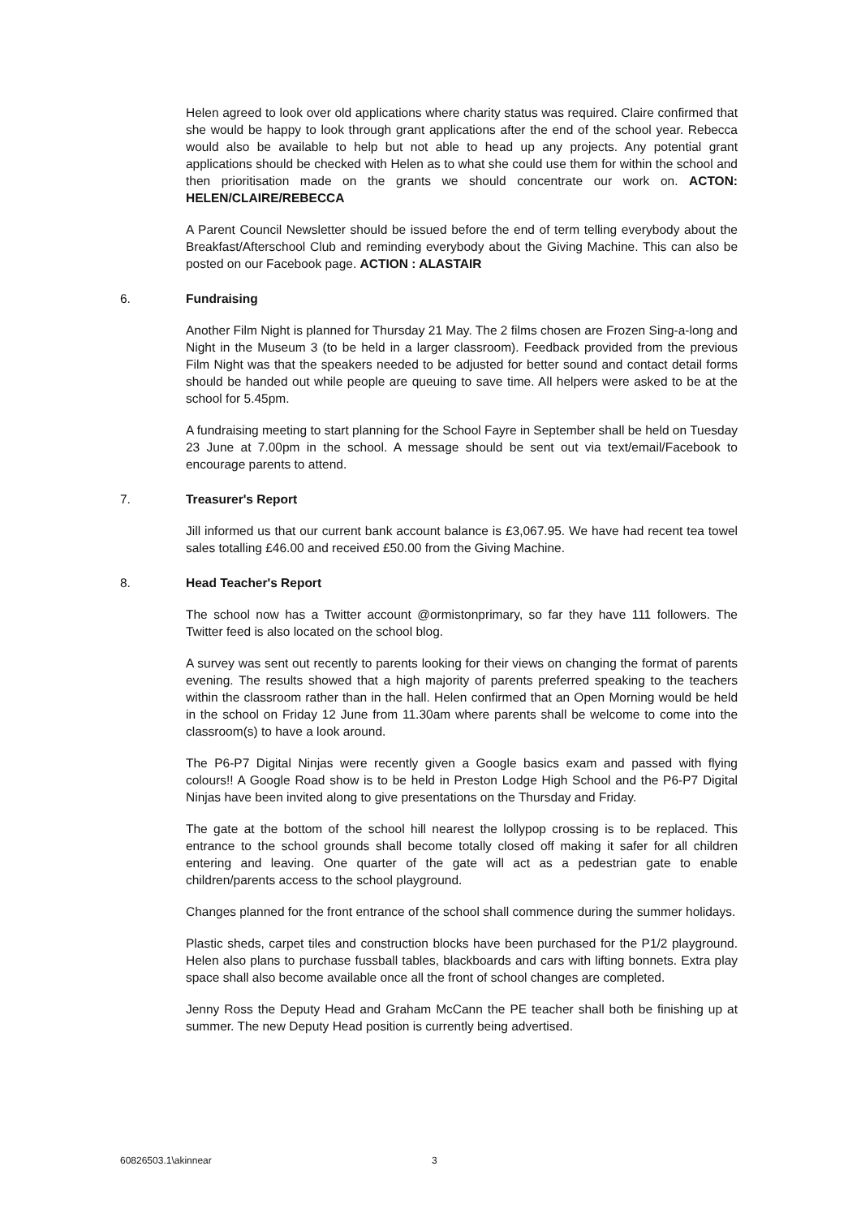Helen agreed to look over old applications where charity status was required. Claire confirmed that she would be happy to look through grant applications after the end of the school year. Rebecca would also be available to help but not able to head up any projects. Any potential grant applications should be checked with Helen as to what she could use them for within the school and then prioritisation made on the grants we should concentrate our work on. ACTON: HELEN/CLAIRE/REBECCA
A Parent Council Newsletter should be issued before the end of term telling everybody about the Breakfast/Afterschool Club and reminding everybody about the Giving Machine. This can also be posted on our Facebook page. ACTION : ALASTAIR
6. Fundraising
Another Film Night is planned for Thursday 21 May. The 2 films chosen are Frozen Sing-a-long and Night in the Museum 3 (to be held in a larger classroom). Feedback provided from the previous Film Night was that the speakers needed to be adjusted for better sound and contact detail forms should be handed out while people are queuing to save time. All helpers were asked to be at the school for 5.45pm.
A fundraising meeting to start planning for the School Fayre in September shall be held on Tuesday 23 June at 7.00pm in the school. A message should be sent out via text/email/Facebook to encourage parents to attend.
7. Treasurer's Report
Jill informed us that our current bank account balance is £3,067.95. We have had recent tea towel sales totalling £46.00 and received £50.00 from the Giving Machine.
8. Head Teacher's Report
The school now has a Twitter account @ormistonprimary, so far they have 111 followers. The Twitter feed is also located on the school blog.
A survey was sent out recently to parents looking for their views on changing the format of parents evening. The results showed that a high majority of parents preferred speaking to the teachers within the classroom rather than in the hall. Helen confirmed that an Open Morning would be held in the school on Friday 12 June from 11.30am where parents shall be welcome to come into the classroom(s) to have a look around.
The P6-P7 Digital Ninjas were recently given a Google basics exam and passed with flying colours!! A Google Road show is to be held in Preston Lodge High School and the P6-P7 Digital Ninjas have been invited along to give presentations on the Thursday and Friday.
The gate at the bottom of the school hill nearest the lollypop crossing is to be replaced. This entrance to the school grounds shall become totally closed off making it safer for all children entering and leaving. One quarter of the gate will act as a pedestrian gate to enable children/parents access to the school playground.
Changes planned for the front entrance of the school shall commence during the summer holidays.
Plastic sheds, carpet tiles and construction blocks have been purchased for the P1/2 playground. Helen also plans to purchase fussball tables, blackboards and cars with lifting bonnets. Extra play space shall also become available once all the front of school changes are completed.
Jenny Ross the Deputy Head and Graham McCann the PE teacher shall both be finishing up at summer. The new Deputy Head position is currently being advertised.
60826503.1\akinnear 3